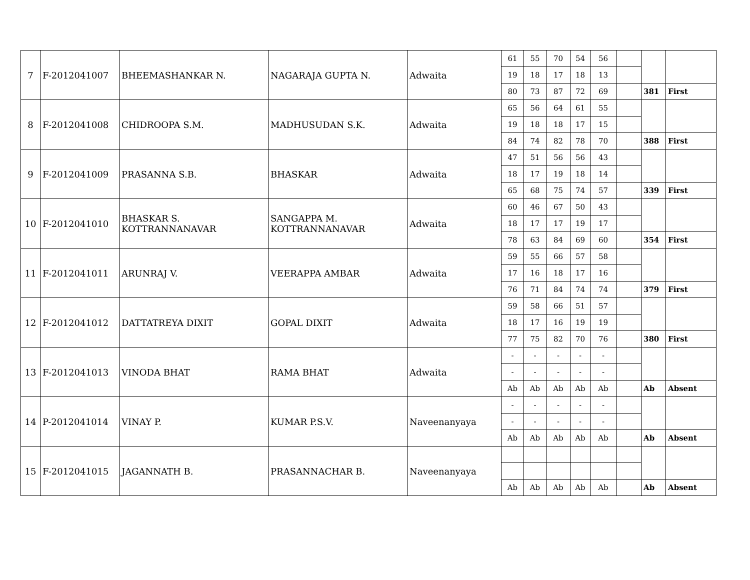| 7 | F-2012041007 | BHEEMASHANKAR N. | NAGARAJA GUPTA N. | Adwaita | 61 | 55 | 70 | 54 | 56 | | | |
| | | | | | 19 | 18 | 17 | 18 | 13 | | | |
| | | | | | 80 | 73 | 87 | 72 | 69 | | 381 | First |
| 8 | F-2012041008 | CHIDROOPA S.M. | MADHUSUDAN S.K. | Adwaita | 65 | 56 | 64 | 61 | 55 | | | |
| | | | | | 19 | 18 | 18 | 17 | 15 | | | |
| | | | | | 84 | 74 | 82 | 78 | 70 | | 388 | First |
| 9 | F-2012041009 | PRASANNA S.B. | BHASKAR | Adwaita | 47 | 51 | 56 | 56 | 43 | | | |
| | | | | | 18 | 17 | 19 | 18 | 14 | | | |
| | | | | | 65 | 68 | 75 | 74 | 57 | | 339 | First |
| 10 | F-2012041010 | BHASKAR S. KOTTRANNANAVAR | SANGAPPA M. KOTTRANNANAVAR | Adwaita | 60 | 46 | 67 | 50 | 43 | | | |
| | | | | | 18 | 17 | 17 | 19 | 17 | | | |
| | | | | | 78 | 63 | 84 | 69 | 60 | | 354 | First |
| 11 | F-2012041011 | ARUNRAJ V. | VEERAPPA AMBAR | Adwaita | 59 | 55 | 66 | 57 | 58 | | | |
| | | | | | 17 | 16 | 18 | 17 | 16 | | | |
| | | | | | 76 | 71 | 84 | 74 | 74 | | 379 | First |
| 12 | F-2012041012 | DATTATREYA DIXIT | GOPAL DIXIT | Adwaita | 59 | 58 | 66 | 51 | 57 | | | |
| | | | | | 18 | 17 | 16 | 19 | 19 | | | |
| | | | | | 77 | 75 | 82 | 70 | 76 | | 380 | First |
| 13 | F-2012041013 | VINODA BHAT | RAMA BHAT | Adwaita | - | - | - | - | - | | | |
| | | | | | - | - | - | - | - | | | |
| | | | | | Ab | Ab | Ab | Ab | Ab | | Ab | Absent |
| 14 | P-2012041014 | VINAY P. | KUMAR P.S.V. | Naveenanyaya | - | - | - | - | - | | | |
| | | | | | - | - | - | - | - | | | |
| | | | | | Ab | Ab | Ab | Ab | Ab | | Ab | Absent |
| 15 | F-2012041015 | JAGANNATH B. | PRASANNACHAR B. | Naveenanyaya | | | | | | | | |
| | | | | | Ab | Ab | Ab | Ab | Ab | | Ab | Absent |